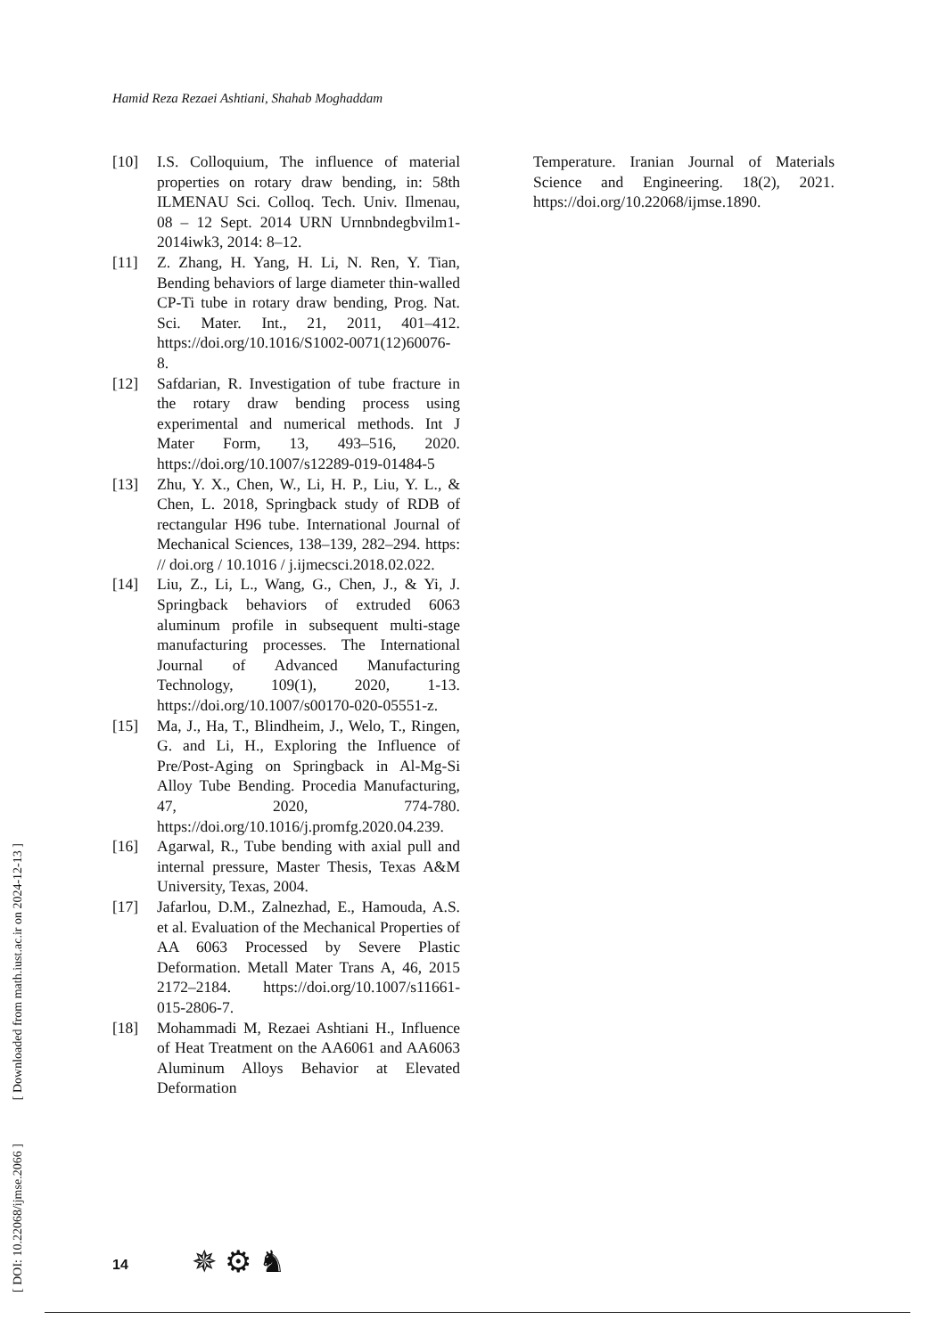Hamid Reza Rezaei Ashtiani, Shahab Moghaddam
[10] I.S. Colloquium, The influence of material properties on rotary draw bending, in: 58th ILMENAU Sci. Colloq. Tech. Univ. Ilmenau, 08 – 12 Sept. 2014 URN Urnnbndegbvilm1-2014iwk3, 2014: 8–12.
[11] Z. Zhang, H. Yang, H. Li, N. Ren, Y. Tian, Bending behaviors of large diameter thin-walled CP-Ti tube in rotary draw bending, Prog. Nat. Sci. Mater. Int., 21, 2011, 401–412. https://doi.org/10.1016/S1002-0071(12)60076-8.
[12] Safdarian, R. Investigation of tube fracture in the rotary draw bending process using experimental and numerical methods. Int J Mater Form, 13, 493–516, 2020. https://doi.org/10.1007/s12289-019-01484-5
[13] Zhu, Y. X., Chen, W., Li, H. P., Liu, Y. L., & Chen, L. 2018, Springback study of RDB of rectangular H96 tube. International Journal of Mechanical Sciences, 138–139, 282–294. https: // doi.org / 10.1016 / j.ijmecsci.2018.02.022.
[14] Liu, Z., Li, L., Wang, G., Chen, J., & Yi, J. Springback behaviors of extruded 6063 aluminum profile in subsequent multi-stage manufacturing processes. The International Journal of Advanced Manufacturing Technology, 109(1), 2020, 1-13. https://doi.org/10.1007/s00170-020-05551-z.
[15] Ma, J., Ha, T., Blindheim, J., Welo, T., Ringen, G. and Li, H., Exploring the Influence of Pre/Post-Aging on Springback in Al-Mg-Si Alloy Tube Bending. Procedia Manufacturing, 47, 2020, 774-780. https://doi.org/10.1016/j.promfg.2020.04.239.
[16] Agarwal, R., Tube bending with axial pull and internal pressure, Master Thesis, Texas A&M University, Texas, 2004.
[17] Jafarlou, D.M., Zalnezhad, E., Hamouda, A.S. et al. Evaluation of the Mechanical Properties of AA 6063 Processed by Severe Plastic Deformation. Metall Mater Trans A, 46, 2015 2172–2184. https://doi.org/10.1007/s11661-015-2806-7.
[18] Mohammadi M, Rezaei Ashtiani H., Influence of Heat Treatment on the AA6061 and AA6063 Aluminum Alloys Behavior at Elevated Deformation
Temperature. Iranian Journal of Materials Science and Engineering. 18(2), 2021. https://doi.org/10.22068/ijmse.1890.
[ DOI: 10.22068/ijmse.2066 ] [ Downloaded from math.iust.ac.ir on 2024-12-13 ]
14 ✵ ⚙ ♞